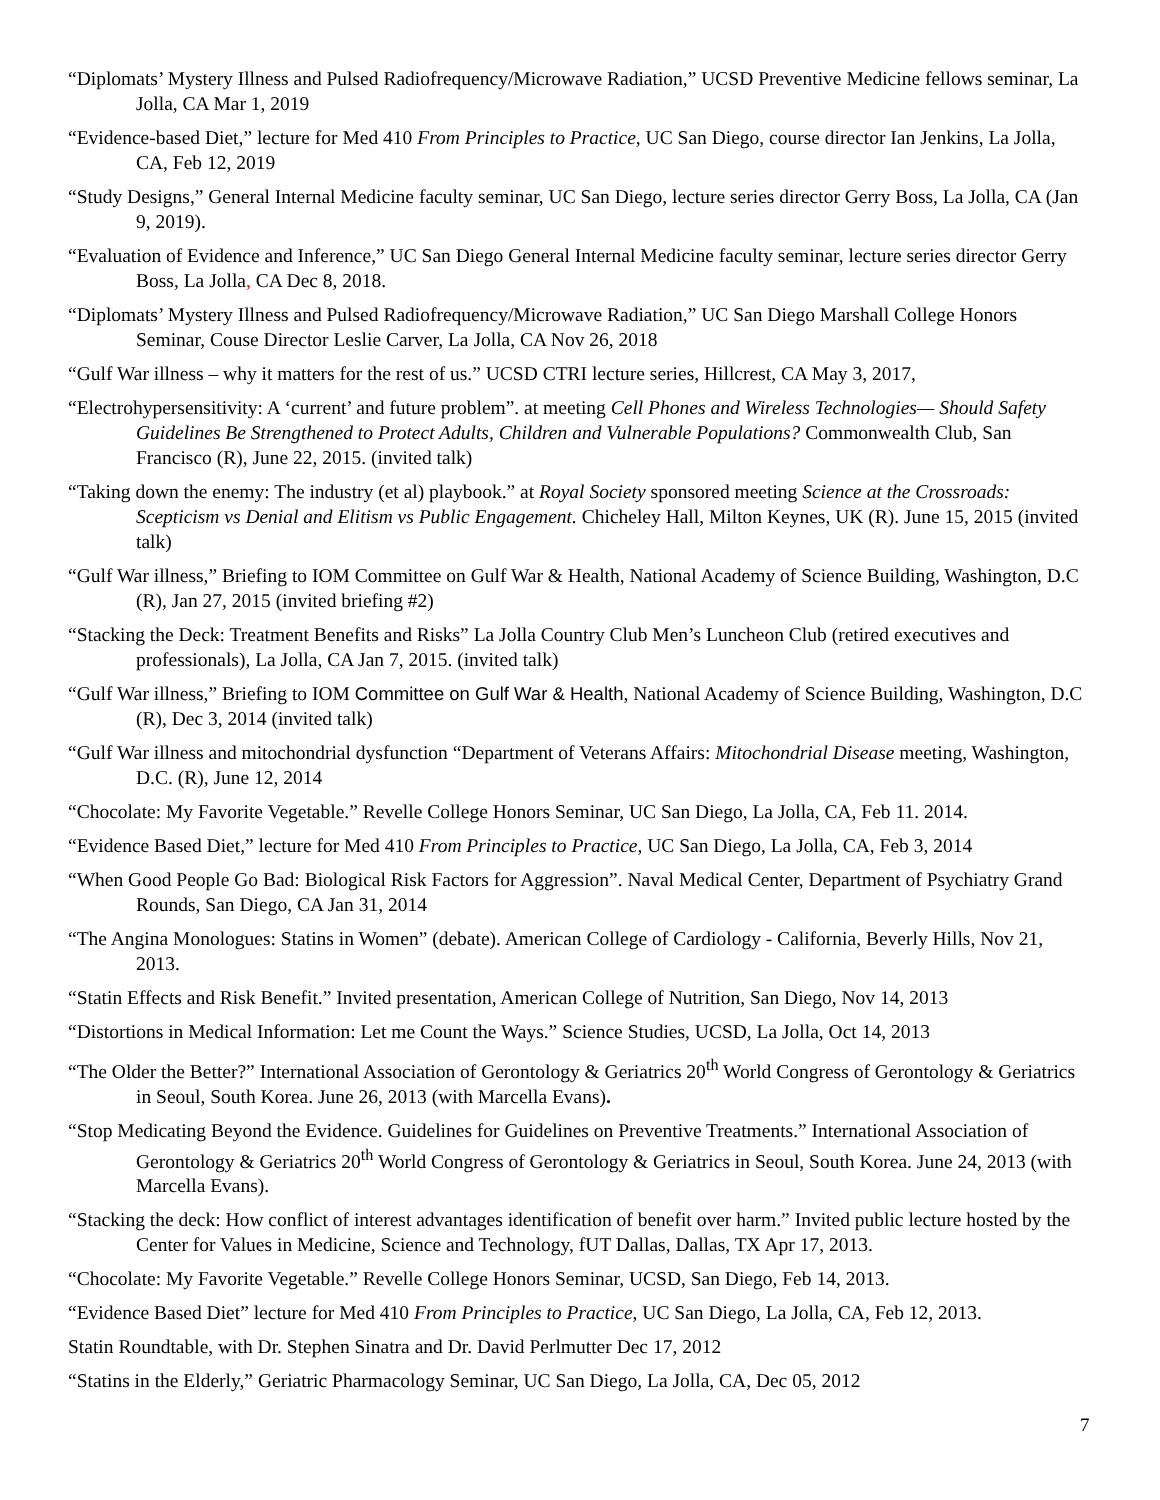“Diplomats’ Mystery Illness and Pulsed Radiofrequency/Microwave Radiation,” UCSD Preventive Medicine fellows seminar, La Jolla, CA Mar 1, 2019
“Evidence-based Diet,” lecture for Med 410 From Principles to Practice, UC San Diego, course director Ian Jenkins, La Jolla, CA, Feb 12, 2019
“Study Designs,” General Internal Medicine faculty seminar, UC San Diego, lecture series director Gerry Boss, La Jolla, CA (Jan 9, 2019).
“Evaluation of Evidence and Inference,” UC San Diego General Internal Medicine faculty seminar, lecture series director Gerry Boss, La Jolla, CA Dec 8, 2018.
“Diplomats’ Mystery Illness and Pulsed Radiofrequency/Microwave Radiation,” UC San Diego Marshall College Honors Seminar, Couse Director Leslie Carver, La Jolla, CA Nov 26, 2018
“Gulf War illness – why it matters for the rest of us.” UCSD CTRI lecture series, Hillcrest, CA May 3, 2017,
“Electrohypersensitivity: A ‘current’ and future problem”. at meeting Cell Phones and Wireless Technologies— Should Safety Guidelines Be Strengthened to Protect Adults, Children and Vulnerable Populations? Commonwealth Club, San Francisco (R), June 22, 2015. (invited talk)
“Taking down the enemy: The industry (et al) playbook.” at Royal Society sponsored meeting Science at the Crossroads: Scepticism vs Denial and Elitism vs Public Engagement. Chicheley Hall, Milton Keynes, UK (R). June 15, 2015 (invited talk)
“Gulf War illness,” Briefing to IOM Committee on Gulf War & Health, National Academy of Science Building, Washington, D.C (R), Jan 27, 2015 (invited briefing #2)
“Stacking the Deck: Treatment Benefits and Risks” La Jolla Country Club Men’s Luncheon Club (retired executives and professionals), La Jolla, CA Jan 7, 2015. (invited talk)
“Gulf War illness,” Briefing to IOM Committee on Gulf War & Health, National Academy of Science Building, Washington, D.C (R), Dec 3, 2014 (invited talk)
“Gulf War illness and mitochondrial dysfunction “Department of Veterans Affairs: Mitochondrial Disease meeting, Washington, D.C. (R), June 12, 2014
“Chocolate: My Favorite Vegetable.” Revelle College Honors Seminar, UC San Diego, La Jolla, CA, Feb 11. 2014.
“Evidence Based Diet,” lecture for Med 410 From Principles to Practice, UC San Diego, La Jolla, CA, Feb 3, 2014
“When Good People Go Bad: Biological Risk Factors for Aggression”. Naval Medical Center, Department of Psychiatry Grand Rounds, San Diego, CA Jan 31, 2014
“The Angina Monologues: Statins in Women” (debate). American College of Cardiology - California, Beverly Hills, Nov 21, 2013.
“Statin Effects and Risk Benefit.” Invited presentation, American College of Nutrition, San Diego, Nov 14, 2013
“Distortions in Medical Information: Let me Count the Ways.” Science Studies, UCSD, La Jolla, Oct 14, 2013
“The Older the Better?” International Association of Gerontology & Geriatrics 20<sup>th</sup> World Congress of Gerontology & Geriatrics in Seoul, South Korea. June 26, 2013 (with Marcella Evans).
“Stop Medicating Beyond the Evidence. Guidelines for Guidelines on Preventive Treatments.” International Association of Gerontology & Geriatrics 20<sup>th</sup> World Congress of Gerontology & Geriatrics in Seoul, South Korea. June 24, 2013 (with Marcella Evans).
“Stacking the deck: How conflict of interest advantages identification of benefit over harm.” Invited public lecture hosted by the Center for Values in Medicine, Science and Technology, fUT Dallas, Dallas, TX Apr 17, 2013.
“Chocolate: My Favorite Vegetable.” Revelle College Honors Seminar, UCSD, San Diego, Feb 14, 2013.
“Evidence Based Diet” lecture for Med 410 From Principles to Practice, UC San Diego, La Jolla, CA, Feb 12, 2013.
Statin Roundtable, with Dr. Stephen Sinatra and Dr. David Perlmutter Dec 17, 2012
“Statins in the Elderly,” Geriatric Pharmacology Seminar, UC San Diego, La Jolla, CA, Dec 05, 2012
7